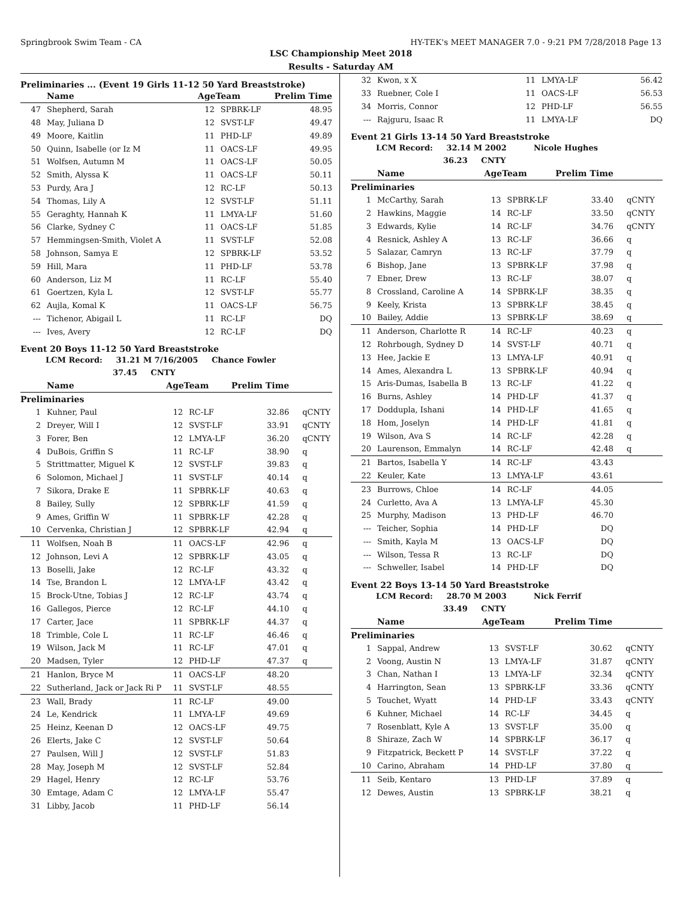Springbrook Swim Team - CA HY-TEK's MEET MANAGER 7.0 - 9:21 PM 7/28/2018 Page 13
LSC Championship Meet 2018
Results - Saturday AM
Preliminaries ... (Event 19 Girls 11-12 50 Yard Breaststroke)
| | Name | AgeTeam | | Prelim Time | |
| --- | --- | --- | --- | --- | --- |
| 47 | Shepherd, Sarah | 12 | SPBRK-LF | 48.95 | |
| 48 | May, Juliana D | 12 | SVST-LF | 49.47 | |
| 49 | Moore, Kaitlin | 11 | PHD-LF | 49.89 | |
| 50 | Quinn, Isabelle (or Iz M | 11 | OACS-LF | 49.95 | |
| 51 | Wolfsen, Autumn M | 11 | OACS-LF | 50.05 | |
| 52 | Smith, Alyssa K | 11 | OACS-LF | 50.11 | |
| 53 | Purdy, Ara J | 12 | RC-LF | 50.13 | |
| 54 | Thomas, Lily A | 12 | SVST-LF | 51.11 | |
| 55 | Geraghty, Hannah K | 11 | LMYA-LF | 51.60 | |
| 56 | Clarke, Sydney C | 11 | OACS-LF | 51.85 | |
| 57 | Hemmingsen-Smith, Violet A | 11 | SVST-LF | 52.08 | |
| 58 | Johnson, Samya E | 12 | SPBRK-LF | 53.52 | |
| 59 | Hill, Mara | 11 | PHD-LF | 53.78 | |
| 60 | Anderson, Liz M | 11 | RC-LF | 55.40 | |
| 61 | Goertzen, Kyla L | 12 | SVST-LF | 55.77 | |
| 62 | Aujla, Komal K | 11 | OACS-LF | 56.75 | |
| --- | Tichenor, Abigail L | 11 | RC-LF | DQ | |
| --- | Ives, Avery | 12 | RC-LF | DQ | |
Event 20 Boys 11-12 50 Yard Breaststroke
LCM Record: 31.21 M 7/16/2005 Chance Fowler
37.45 CNTY
| | Name | AgeTeam | | Prelim Time | |
| --- | --- | --- | --- | --- | --- |
| Preliminaries | | | | | |
| 1 | Kuhner, Paul | 12 | RC-LF | 32.86 | qCNTY |
| 2 | Dreyer, Will I | 12 | SVST-LF | 33.91 | qCNTY |
| 3 | Forer, Ben | 12 | LMYA-LF | 36.20 | qCNTY |
| 4 | DuBois, Griffin S | 11 | RC-LF | 38.90 | q |
| 5 | Strittmatter, Miguel K | 12 | SVST-LF | 39.83 | q |
| 6 | Solomon, Michael J | 11 | SVST-LF | 40.14 | q |
| 7 | Sikora, Drake E | 11 | SPBRK-LF | 40.63 | q |
| 8 | Bailey, Sully | 12 | SPBRK-LF | 41.59 | q |
| 9 | Ames, Griffin W | 11 | SPBRK-LF | 42.28 | q |
| 10 | Cervenka, Christian J | 12 | SPBRK-LF | 42.94 | q |
| 11 | Wolfsen, Noah B | 11 | OACS-LF | 42.96 | q |
| 12 | Johnson, Levi A | 12 | SPBRK-LF | 43.05 | q |
| 13 | Boselli, Jake | 12 | RC-LF | 43.32 | q |
| 14 | Tse, Brandon L | 12 | LMYA-LF | 43.42 | q |
| 15 | Brock-Utne, Tobias J | 12 | RC-LF | 43.74 | q |
| 16 | Gallegos, Pierce | 12 | RC-LF | 44.10 | q |
| 17 | Carter, Jace | 11 | SPBRK-LF | 44.37 | q |
| 18 | Trimble, Cole L | 11 | RC-LF | 46.46 | q |
| 19 | Wilson, Jack M | 11 | RC-LF | 47.01 | q |
| 20 | Madsen, Tyler | 12 | PHD-LF | 47.37 | q |
| 21 | Hanlon, Bryce M | 11 | OACS-LF | 48.20 | |
| 22 | Sutherland, Jack or Jack Ri P | 11 | SVST-LF | 48.55 | |
| 23 | Wall, Brady | 11 | RC-LF | 49.00 | |
| 24 | Le, Kendrick | 11 | LMYA-LF | 49.69 | |
| 25 | Heinz, Keenan D | 12 | OACS-LF | 49.75 | |
| 26 | Elerts, Jake C | 12 | SVST-LF | 50.64 | |
| 27 | Paulsen, Will J | 12 | SVST-LF | 51.83 | |
| 28 | May, Joseph M | 12 | SVST-LF | 52.84 | |
| 29 | Hagel, Henry | 12 | RC-LF | 53.76 | |
| 30 | Emtage, Adam C | 12 | LMYA-LF | 55.47 | |
| 31 | Libby, Jacob | 11 | PHD-LF | 56.14 | |
| 32 | Kwon, x X | 11 | LMYA-LF | 56.42 | |
| 33 | Ruebner, Cole I | 11 | OACS-LF | 56.53 | |
| 34 | Morris, Connor | 12 | PHD-LF | 56.55 | |
| --- | Rajguru, Isaac R | 11 | LMYA-LF | DQ | |
Event 21 Girls 13-14 50 Yard Breaststroke
LCM Record: 32.14 M 2002 Nicole Hughes
36.23 CNTY
| | Name | AgeTeam | | Prelim Time | |
| --- | --- | --- | --- | --- | --- |
| Preliminaries | | | | | |
| 1 | McCarthy, Sarah | 13 | SPBRK-LF | 33.40 | qCNTY |
| 2 | Hawkins, Maggie | 14 | RC-LF | 33.50 | qCNTY |
| 3 | Edwards, Kylie | 14 | RC-LF | 34.76 | qCNTY |
| 4 | Resnick, Ashley A | 13 | RC-LF | 36.66 | q |
| 5 | Salazar, Camryn | 13 | RC-LF | 37.79 | q |
| 6 | Bishop, Jane | 13 | SPBRK-LF | 37.98 | q |
| 7 | Ebner, Drew | 13 | RC-LF | 38.07 | q |
| 8 | Crossland, Caroline A | 14 | SPBRK-LF | 38.35 | q |
| 9 | Keely, Krista | 13 | SPBRK-LF | 38.45 | q |
| 10 | Bailey, Addie | 13 | SPBRK-LF | 38.69 | q |
| 11 | Anderson, Charlotte R | 14 | RC-LF | 40.23 | q |
| 12 | Rohrbough, Sydney D | 14 | SVST-LF | 40.71 | q |
| 13 | Hee, Jackie E | 13 | LMYA-LF | 40.91 | q |
| 14 | Ames, Alexandra L | 13 | SPBRK-LF | 40.94 | q |
| 15 | Aris-Dumas, Isabella B | 13 | RC-LF | 41.22 | q |
| 16 | Burns, Ashley | 14 | PHD-LF | 41.37 | q |
| 17 | Doddupla, Ishani | 14 | PHD-LF | 41.65 | q |
| 18 | Hom, Joselyn | 14 | PHD-LF | 41.81 | q |
| 19 | Wilson, Ava S | 14 | RC-LF | 42.28 | q |
| 20 | Laurenson, Emmalyn | 14 | RC-LF | 42.48 | q |
| 21 | Bartos, Isabella Y | 14 | RC-LF | 43.43 | |
| 22 | Keuler, Kate | 13 | LMYA-LF | 43.61 | |
| 23 | Burrows, Chloe | 14 | RC-LF | 44.05 | |
| 24 | Curletto, Ava A | 13 | LMYA-LF | 45.30 | |
| 25 | Murphy, Madison | 13 | PHD-LF | 46.70 | |
| --- | Teicher, Sophia | 14 | PHD-LF | DQ | |
| --- | Smith, Kayla M | 13 | OACS-LF | DQ | |
| --- | Wilson, Tessa R | 13 | RC-LF | DQ | |
| --- | Schweller, Isabel | 14 | PHD-LF | DQ | |
Event 22 Boys 13-14 50 Yard Breaststroke
LCM Record: 28.70 M 2003 Nick Ferrif
33.49 CNTY
| | Name | AgeTeam | | Prelim Time | |
| --- | --- | --- | --- | --- | --- |
| Preliminaries | | | | | |
| 1 | Sappal, Andrew | 13 | SVST-LF | 30.62 | qCNTY |
| 2 | Voong, Austin N | 13 | LMYA-LF | 31.87 | qCNTY |
| 3 | Chan, Nathan I | 13 | LMYA-LF | 32.34 | qCNTY |
| 4 | Harrington, Sean | 13 | SPBRK-LF | 33.36 | qCNTY |
| 5 | Touchet, Wyatt | 14 | PHD-LF | 33.43 | qCNTY |
| 6 | Kuhner, Michael | 14 | RC-LF | 34.45 | q |
| 7 | Rosenblatt, Kyle A | 13 | SVST-LF | 35.00 | q |
| 8 | Shiraze, Zach W | 14 | SPBRK-LF | 36.17 | q |
| 9 | Fitzpatrick, Beckett P | 14 | SVST-LF | 37.22 | q |
| 10 | Carino, Abraham | 14 | PHD-LF | 37.80 | q |
| 11 | Seib, Kentaro | 13 | PHD-LF | 37.89 | q |
| 12 | Dewes, Austin | 13 | SPBRK-LF | 38.21 | q |